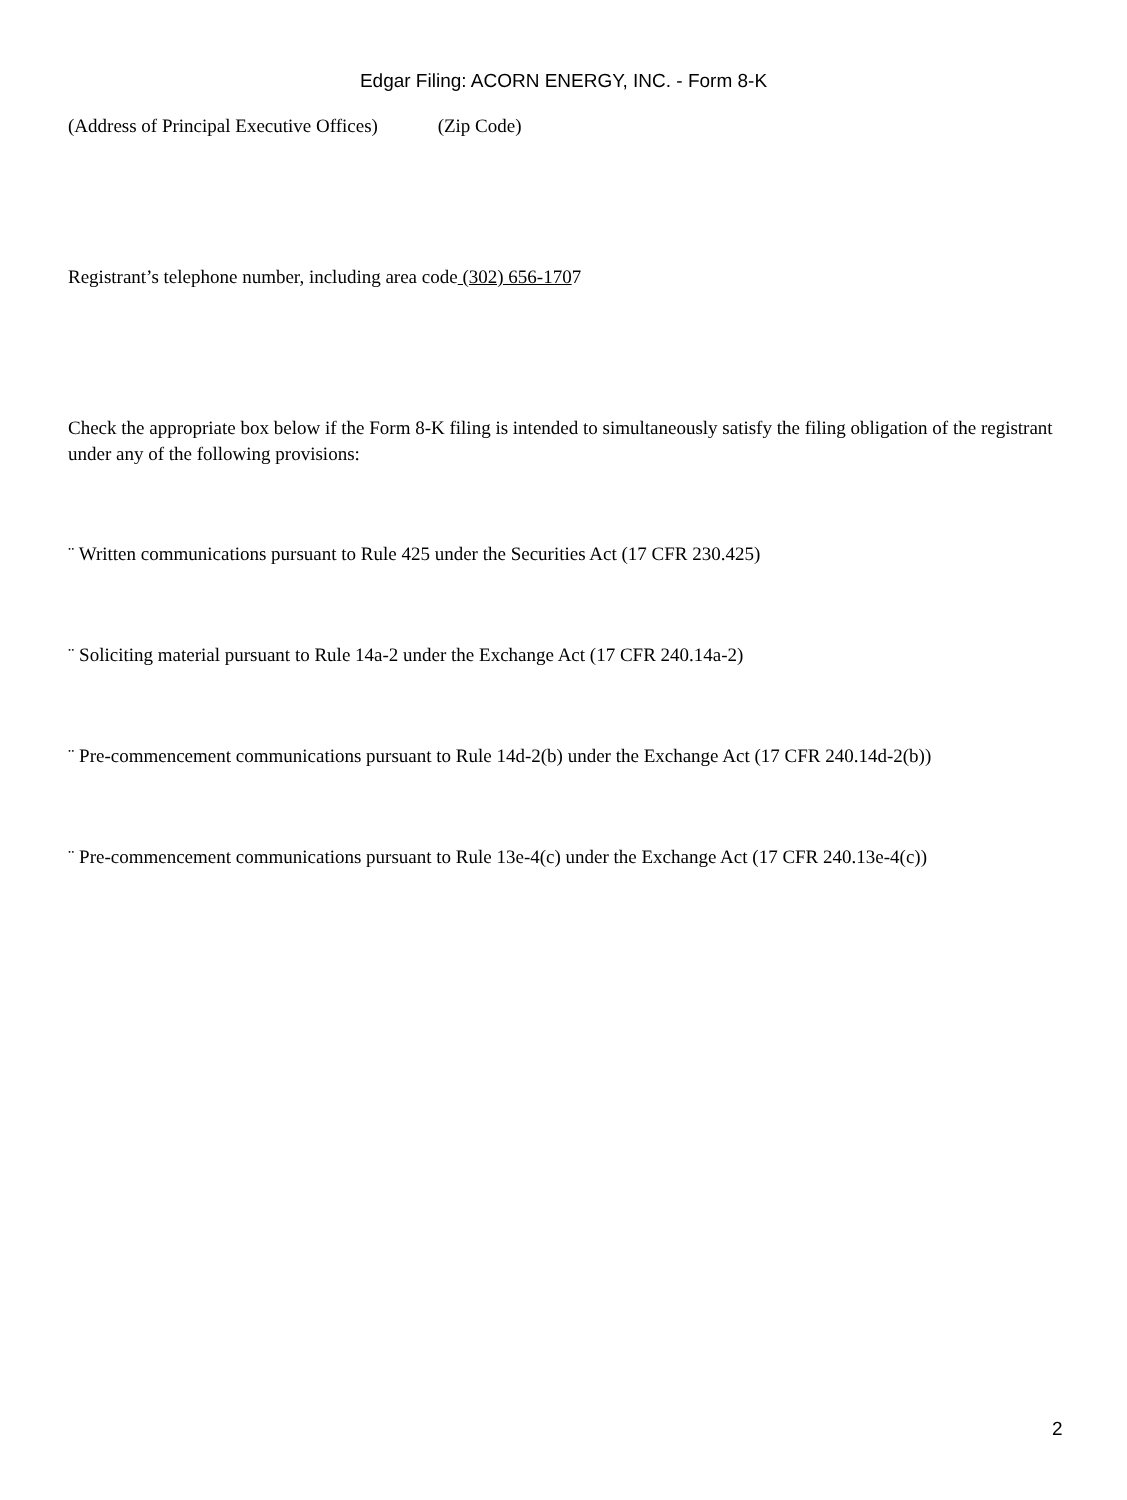Edgar Filing: ACORN ENERGY, INC. - Form 8-K
(Address of Principal Executive Offices) (Zip Code)
Registrant’s telephone number, including area code (302) 656-1707
Check the appropriate box below if the Form 8-K filing is intended to simultaneously satisfy the filing obligation of the registrant under any of the following provisions:
¨ Written communications pursuant to Rule 425 under the Securities Act (17 CFR 230.425)
¨ Soliciting material pursuant to Rule 14a-2 under the Exchange Act (17 CFR 240.14a-2)
¨ Pre-commencement communications pursuant to Rule 14d-2(b) under the Exchange Act (17 CFR 240.14d-2(b))
¨ Pre-commencement communications pursuant to Rule 13e-4(c) under the Exchange Act (17 CFR 240.13e-4(c))
2